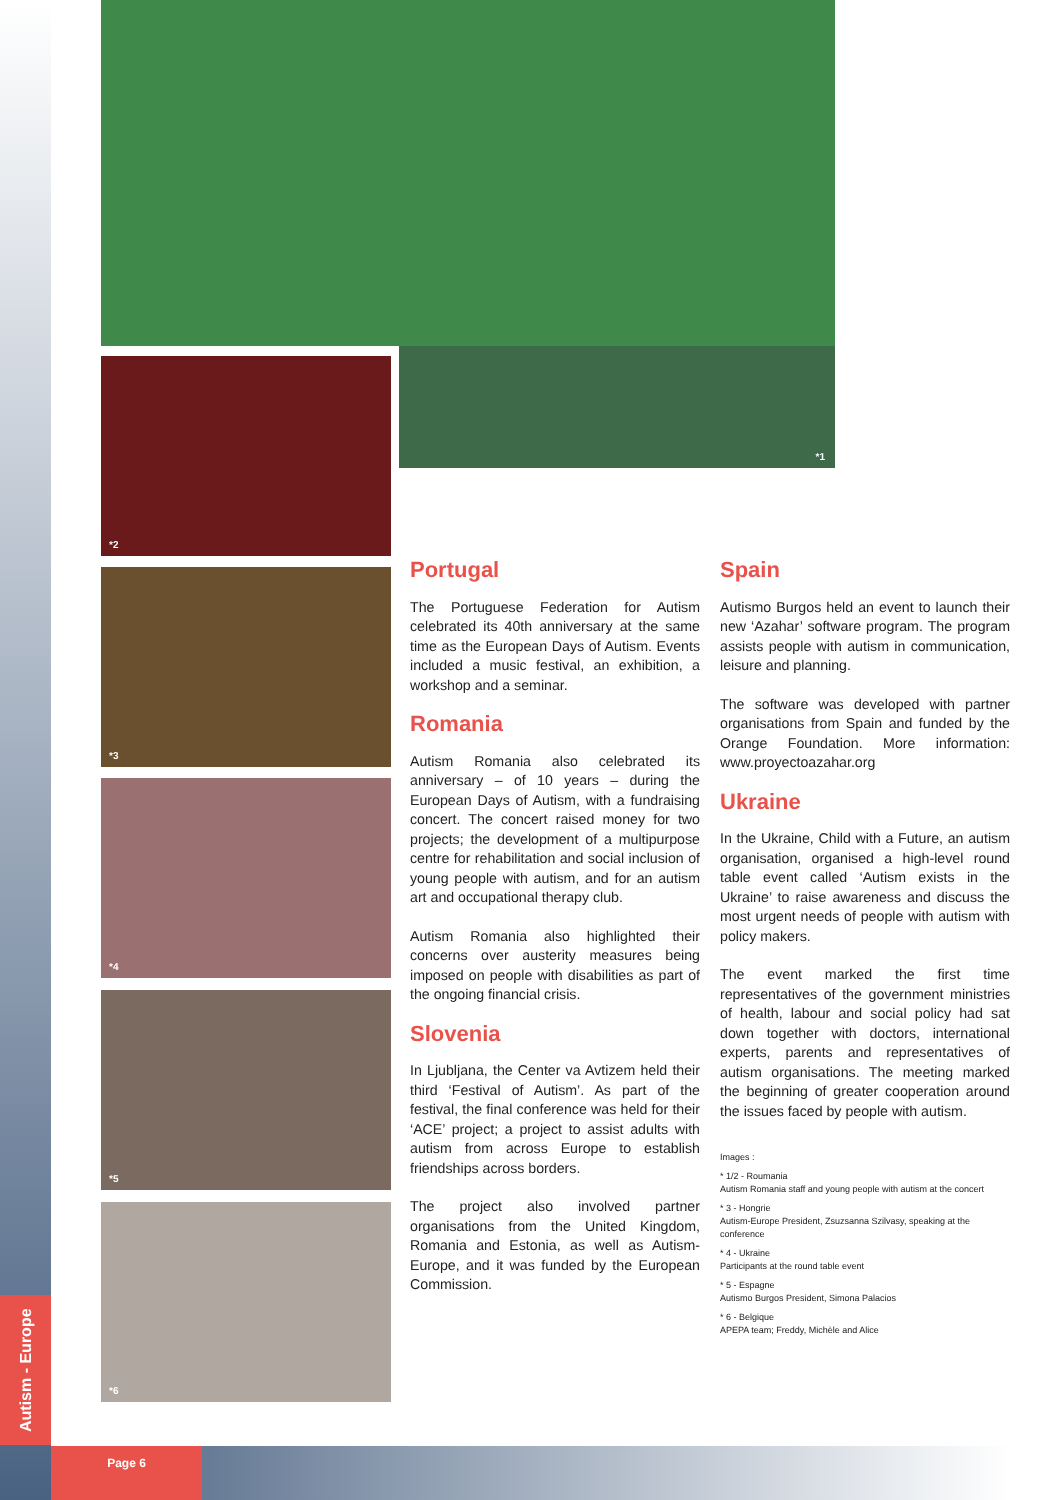Autism - Europe
*1
*2
*3
*4
*5
*6
Portugal
The Portuguese Federation for Autism celebrated its 40th anniversary at the same time as the European Days of Autism. Events included a music festival, an exhibition, a workshop and a seminar.
Romania
Autism Romania also celebrated its anniversary – of 10 years – during the European Days of Autism, with a fundraising concert. The concert raised money for two projects; the development of a multipurpose centre for rehabilitation and social inclusion of young people with autism, and for an autism art and occupational therapy club.
Autism Romania also highlighted their concerns over austerity measures being imposed on people with disabilities as part of the ongoing financial crisis.
Slovenia
In Ljubljana, the Center va Avtizem held their third ‘Festival of Autism’. As part of the festival, the final conference was held for their ‘ACE’ project; a project to assist adults with autism from across Europe to establish friendships across borders.
The project also involved partner organisations from the United Kingdom, Romania and Estonia, as well as Autism-Europe, and it was funded by the European Commission.
Spain
Autismo Burgos held an event to launch their new ‘Azahar’ software program. The program assists people with autism in communication, leisure and planning.
The software was developed with partner organisations from Spain and funded by the Orange Foundation. More information: www.proyectoazahar.org
Ukraine
In the Ukraine, Child with a Future, an autism organisation, organised a high-level round table event called ‘Autism exists in the Ukraine’ to raise awareness and discuss the most urgent needs of people with autism with policy makers.
The event marked the first time representatives of the government ministries of health, labour and social policy had sat down together with doctors, international experts, parents and representatives of autism organisations. The meeting marked the beginning of greater cooperation around the issues faced by people with autism.
Images :
* 1/2 - Roumania
Autism Romania staff and young people with autism at the concert
* 3 - Hongrie
Autism-Europe President, Zsuzsanna Szilvasy, speaking at the conference
* 4 - Ukraine
Participants at the round table event
* 5 - Espagne
Autismo Burgos President, Simona Palacios
* 6 - Belgique
APEPA team; Freddy, Michèle and Alice
Page 6